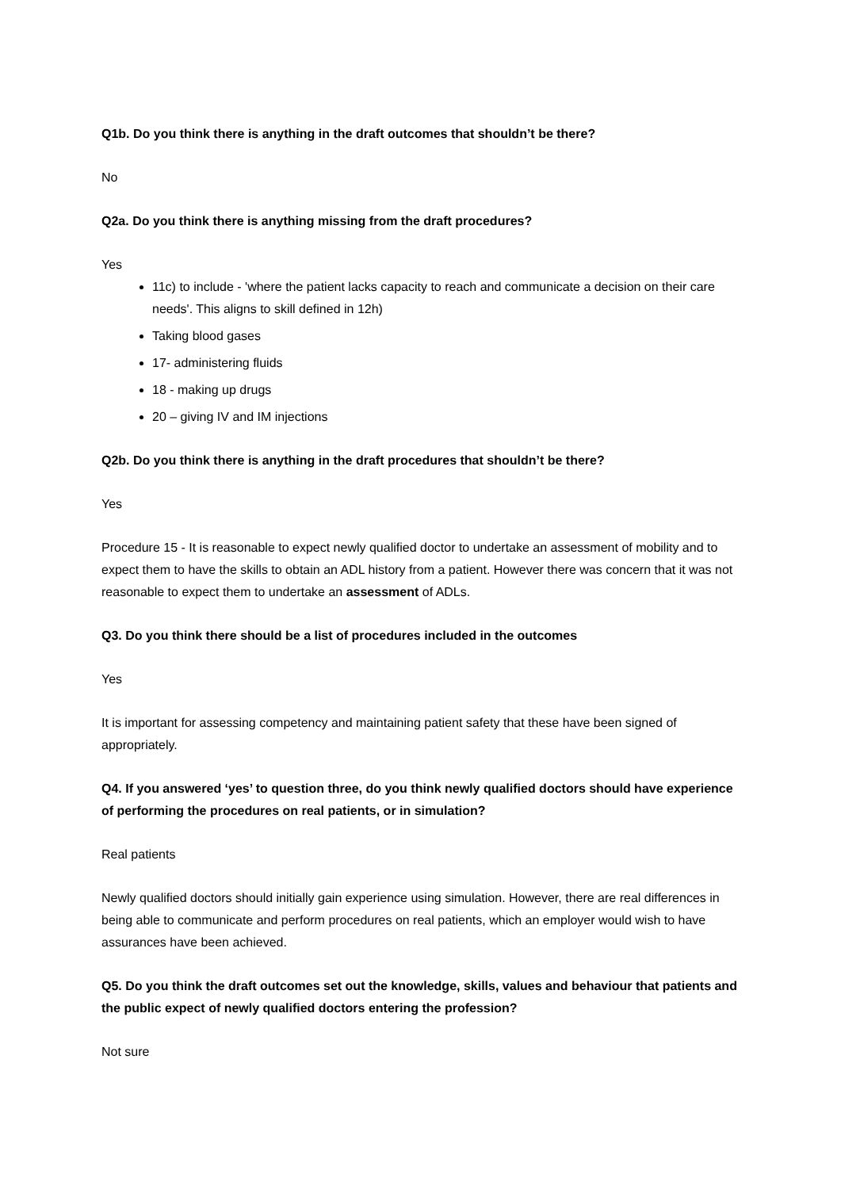Q1b. Do you think there is anything in the draft outcomes that shouldn’t be there?
No
Q2a. Do you think there is anything missing from the draft procedures?
Yes
11c) to include - 'where the patient lacks capacity to reach and communicate a decision on their care needs'. This aligns to skill defined in 12h)
Taking blood gases
17- administering fluids
18 - making up drugs
20 – giving IV and IM injections
Q2b. Do you think there is anything in the draft procedures that shouldn’t be there?
Yes
Procedure 15 - It is reasonable to expect newly qualified doctor to undertake an assessment of mobility and to expect them to have the skills to obtain an ADL history from a patient. However there was concern that it was not reasonable to expect them to undertake an assessment of ADLs.
Q3. Do you think there should be a list of procedures included in the outcomes
Yes
It is important for assessing competency and maintaining patient safety that these have been signed of appropriately.
Q4. If you answered ‘yes’ to question three, do you think newly qualified doctors should have experience of performing the procedures on real patients, or in simulation?
Real patients
Newly qualified doctors should initially gain experience using simulation. However, there are real differences in being able to communicate and perform procedures on real patients, which an employer would wish to have assurances have been achieved.
Q5. Do you think the draft outcomes set out the knowledge, skills, values and behaviour that patients and the public expect of newly qualified doctors entering the profession?
Not sure